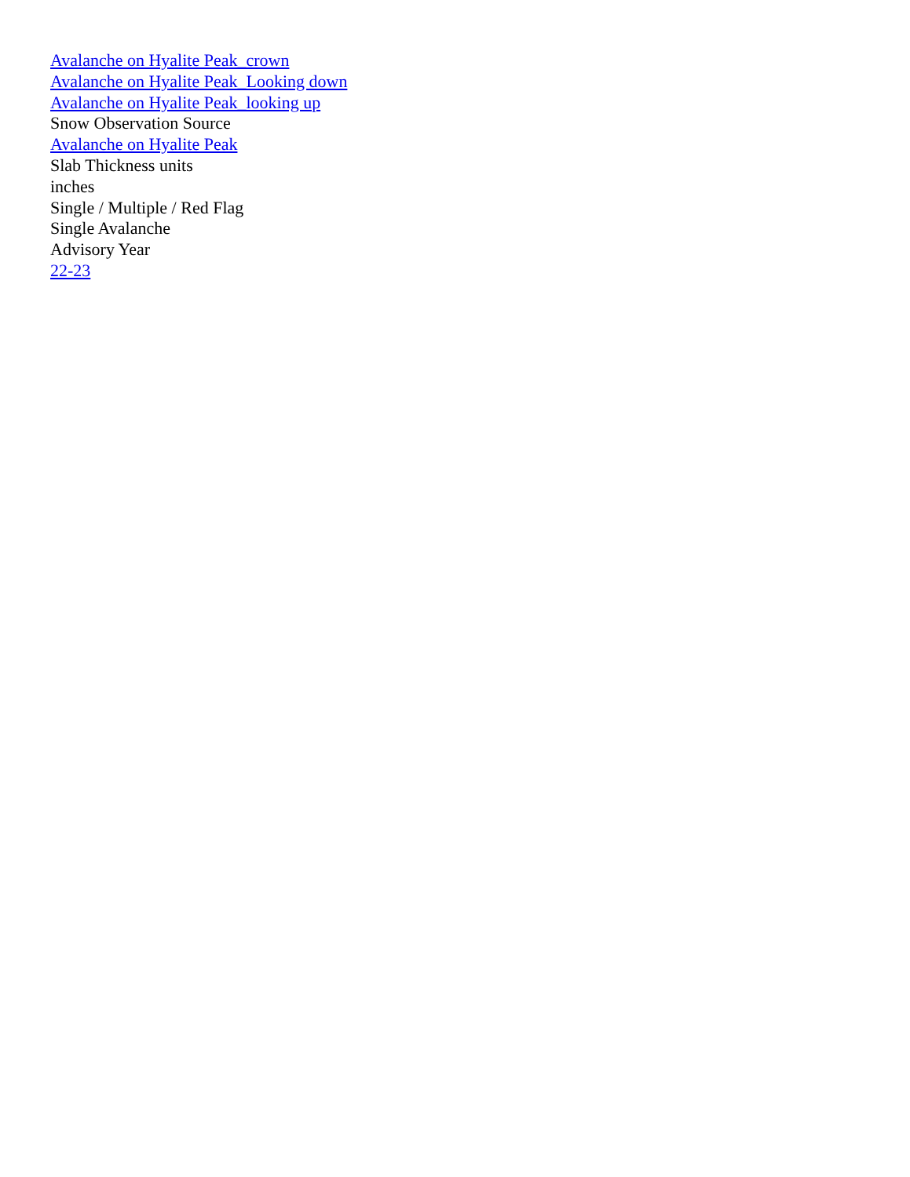Avalanche on Hyalite Peak_crown
Avalanche on Hyalite Peak_Looking down
Avalanche on Hyalite Peak_looking up
Snow Observation Source
Avalanche on Hyalite Peak
Slab Thickness units
inches
Single / Multiple / Red Flag
Single Avalanche
Advisory Year
22-23